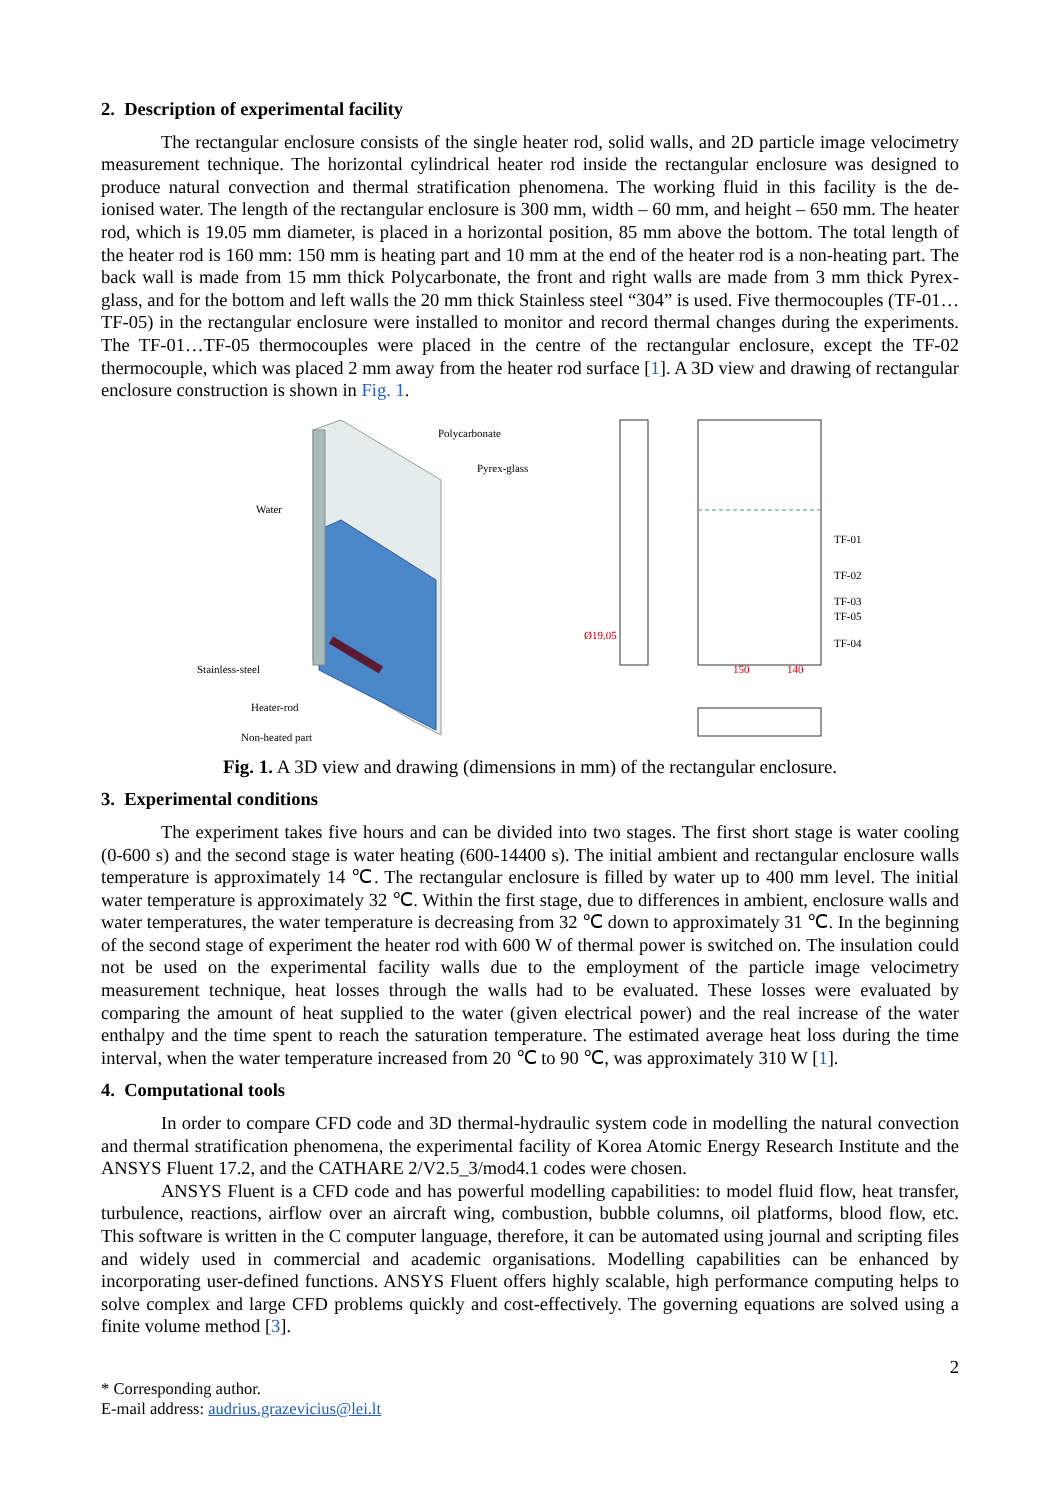2. Description of experimental facility
The rectangular enclosure consists of the single heater rod, solid walls, and 2D particle image velocimetry measurement technique. The horizontal cylindrical heater rod inside the rectangular enclosure was designed to produce natural convection and thermal stratification phenomena. The working fluid in this facility is the de-ionised water. The length of the rectangular enclosure is 300 mm, width – 60 mm, and height – 650 mm. The heater rod, which is 19.05 mm diameter, is placed in a horizontal position, 85 mm above the bottom. The total length of the heater rod is 160 mm: 150 mm is heating part and 10 mm at the end of the heater rod is a non-heating part. The back wall is made from 15 mm thick Polycarbonate, the front and right walls are made from 3 mm thick Pyrex-glass, and for the bottom and left walls the 20 mm thick Stainless steel “304” is used. Five thermocouples (TF-01…TF-05) in the rectangular enclosure were installed to monitor and record thermal changes during the experiments. The TF-01…TF-05 thermocouples were placed in the centre of the rectangular enclosure, except the TF-02 thermocouple, which was placed 2 mm away from the heater rod surface [1]. A 3D view and drawing of rectangular enclosure construction is shown in Fig. 1.
Polycarbonate
Pyrex-glass
Water
Stainless-steel
Heater-rod
Non-heated part
TF-01
TF-02
TF-03
TF-05
TF-04
Ø19.05
150
140
Fig. 1. A 3D view and drawing (dimensions in mm) of the rectangular enclosure.
3. Experimental conditions
The experiment takes five hours and can be divided into two stages. The first short stage is water cooling (0-600 s) and the second stage is water heating (600-14400 s). The initial ambient and rectangular enclosure walls temperature is approximately 14 ℃. The rectangular enclosure is filled by water up to 400 mm level. The initial water temperature is approximately 32 ℃. Within the first stage, due to differences in ambient, enclosure walls and water temperatures, the water temperature is decreasing from 32 ℃ down to approximately 31 ℃. In the beginning of the second stage of experiment the heater rod with 600 W of thermal power is switched on. The insulation could not be used on the experimental facility walls due to the employment of the particle image velocimetry measurement technique, heat losses through the walls had to be evaluated. These losses were evaluated by comparing the amount of heat supplied to the water (given electrical power) and the real increase of the water enthalpy and the time spent to reach the saturation temperature. The estimated average heat loss during the time interval, when the water temperature increased from 20 ℃ to 90 ℃, was approximately 310 W [1].
4. Computational tools
In order to compare CFD code and 3D thermal-hydraulic system code in modelling the natural convection and thermal stratification phenomena, the experimental facility of Korea Atomic Energy Research Institute and the ANSYS Fluent 17.2, and the CATHARE 2/V2.5_3/mod4.1 codes were chosen.
ANSYS Fluent is a CFD code and has powerful modelling capabilities: to model fluid flow, heat transfer, turbulence, reactions, airflow over an aircraft wing, combustion, bubble columns, oil platforms, blood flow, etc. This software is written in the C computer language, therefore, it can be automated using journal and scripting files and widely used in commercial and academic organisations. Modelling capabilities can be enhanced by incorporating user-defined functions. ANSYS Fluent offers highly scalable, high performance computing helps to solve complex and large CFD problems quickly and cost-effectively. The governing equations are solved using a finite volume method [3].
2
* Corresponding author.
E-mail address: audrius.grazevicius@lei.lt